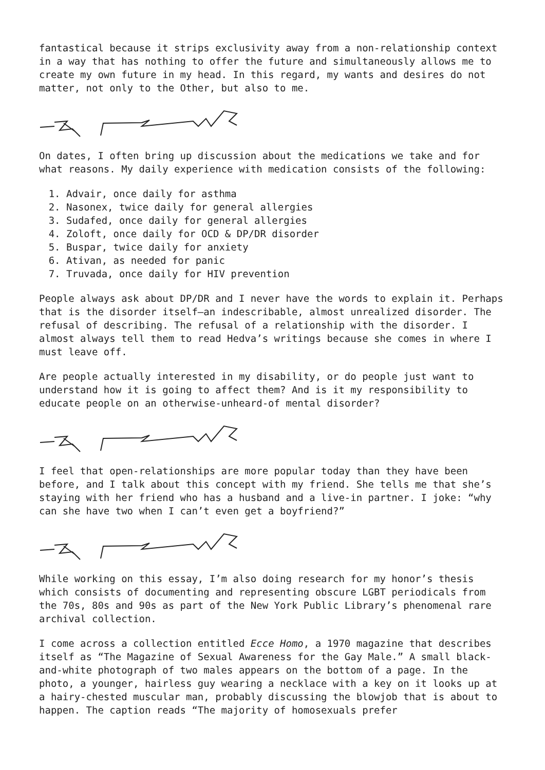fantastical because it strips exclusivity away from a non-relationship context in a way that has nothing to offer the future and simultaneously allows me to create my own future in my head. In this regard, my wants and desires do not matter, not only to the Other, but also to me.
On dates, I often bring up discussion about the medications we take and for what reasons. My daily experience with medication consists of the following:
1. Advair, once daily for asthma
2. Nasonex, twice daily for general allergies
3. Sudafed, once daily for general allergies
4. Zoloft, once daily for OCD & DP/DR disorder
5. Buspar, twice daily for anxiety
6. Ativan, as needed for panic
7. Truvada, once daily for HIV prevention
People always ask about DP/DR and I never have the words to explain it. Perhaps that is the disorder itself—an indescribable, almost unrealized disorder. The refusal of describing. The refusal of a relationship with the disorder. I almost always tell them to read Hedva’s writings because she comes in where I must leave off.
Are people actually interested in my disability, or do people just want to understand how it is going to affect them? And is it my responsibility to educate people on an otherwise-unheard-of mental disorder?
I feel that open-relationships are more popular today than they have been before, and I talk about this concept with my friend. She tells me that she’s staying with her friend who has a husband and a live-in partner. I joke: “why can she have two when I can’t even get a boyfriend?”
While working on this essay, I’m also doing research for my honor’s thesis which consists of documenting and representing obscure LGBT periodicals from the 70s, 80s and 90s as part of the New York Public Library’s phenomenal rare archival collection.
I come across a collection entitled Ecce Homo, a 1970 magazine that describes itself as “The Magazine of Sexual Awareness for the Gay Male.” A small black-and-white photograph of two males appears on the bottom of a page. In the photo, a younger, hairless guy wearing a necklace with a key on it looks up at a hairy-chested muscular man, probably discussing the blowjob that is about to happen. The caption reads “The majority of homosexuals prefer